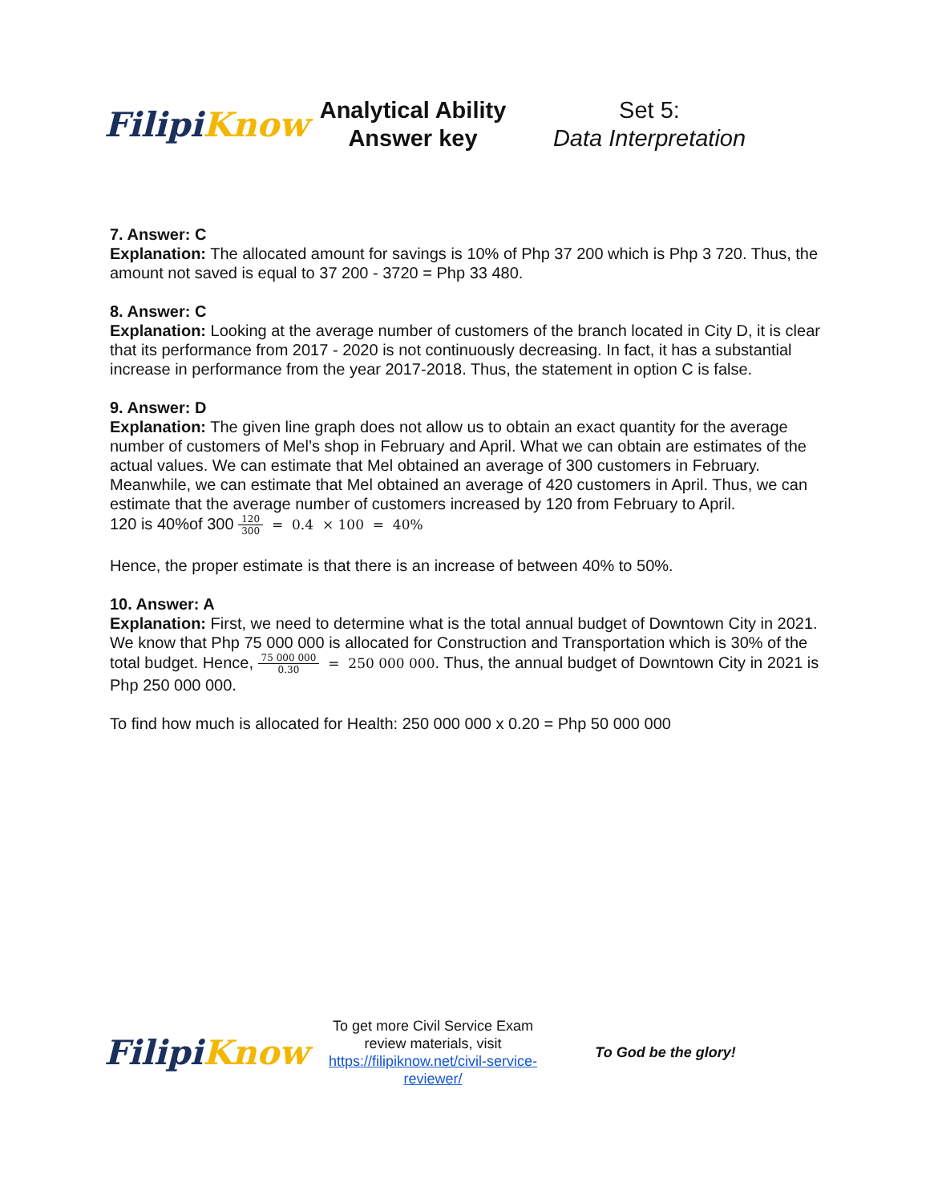Filipi Know
Analytical Ability Answer key
Set 5:
Data Interpretation
7. Answer: C
Explanation: The allocated amount for savings is 10% of Php 37 200 which is Php 3 720. Thus, the amount not saved is equal to 37 200 - 3720 = Php 33 480.
8. Answer: C
Explanation: Looking at the average number of customers of the branch located in City D, it is clear that its performance from 2017 - 2020 is not continuously decreasing. In fact, it has a substantial increase in performance from the year 2017-2018. Thus, the statement in option C is false.
9. Answer: D
Explanation: The given line graph does not allow us to obtain an exact quantity for the average number of customers of Mel’s shop in February and April. What we can obtain are estimates of the actual values. We can estimate that Mel obtained an average of 300 customers in February. Meanwhile, we can estimate that Mel obtained an average of 420 customers in April. Thus, we can estimate that the average number of customers increased by 120 from February to April.
120 is 40%of 300 120 300 = 0.4 × 100 = 40%
Hence, the proper estimate is that there is an increase of between 40% to 50%.
10. Answer: A
Explanation: First, we need to determine what is the total annual budget of Downtown City in 2021. We know that Php 75 000 000 is allocated for Construction and Transportation which is 30% of the total budget. Hence, 75 000 000 0.30 = 250 000 000. Thus, the annual budget of Downtown City in 2021 is Php 250 000 000.
To find how much is allocated for Health: 250 000 000 x 0.20 = Php 50 000 000
Filipi Know
To get more Civil Service Exam review materials, visit https://filipiknow.net/civil-service-reviewer/
To God be the glory!